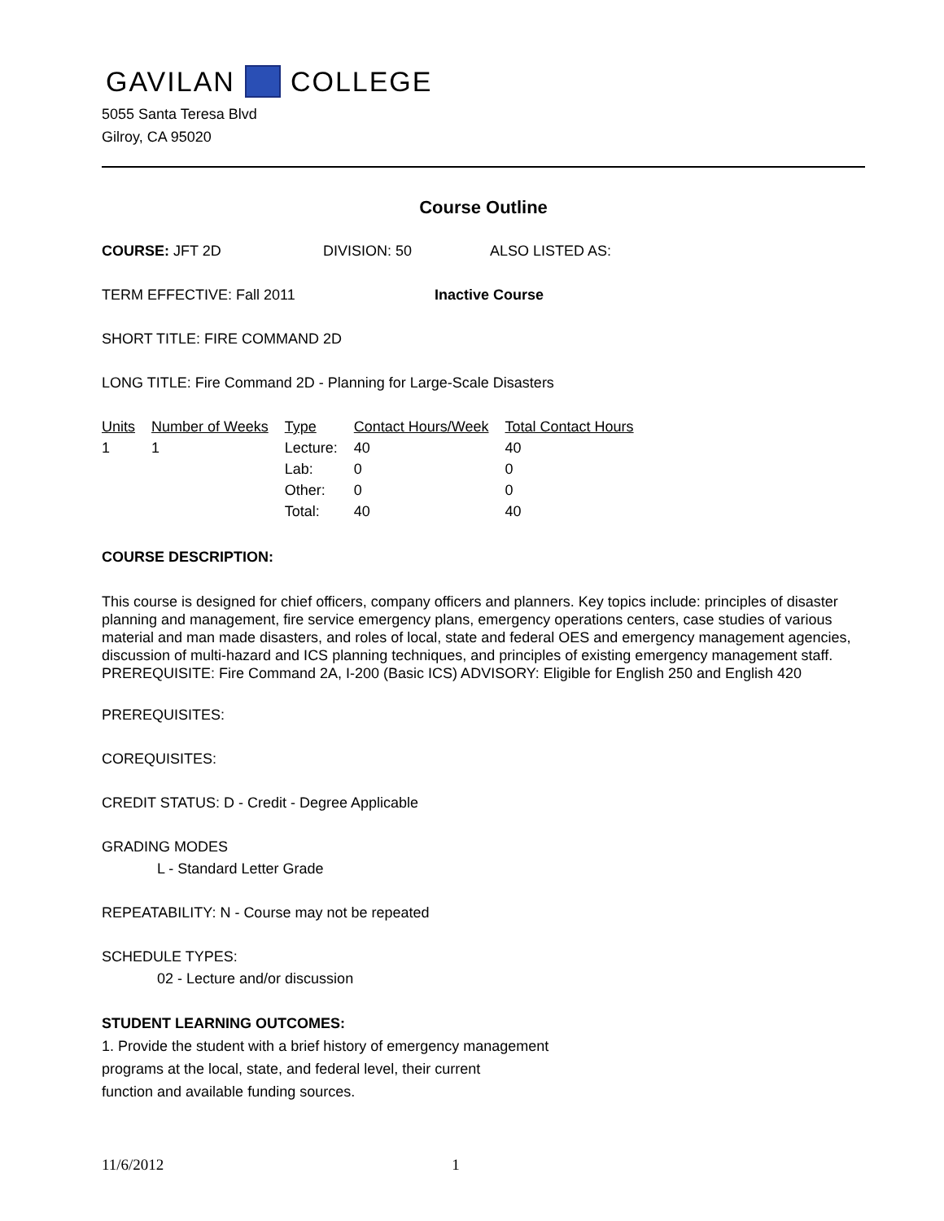GAVILAN COLLEGE
5055 Santa Teresa Blvd
Gilroy, CA 95020
Course Outline
COURSE: JFT 2D DIVISION: 50 ALSO LISTED AS:
TERM EFFECTIVE: Fall 2011 Inactive Course
SHORT TITLE: FIRE COMMAND 2D
LONG TITLE: Fire Command 2D - Planning for Large-Scale Disasters
| Units | Number of Weeks | Type | Contact Hours/Week | Total Contact Hours |
| --- | --- | --- | --- | --- |
| 1 | 1 | Lecture: | 40 | 40 |
| | | Lab: | 0 | 0 |
| | | Other: | 0 | 0 |
| | | Total: | 40 | 40 |
COURSE DESCRIPTION:
This course is designed for chief officers, company officers and planners. Key topics include: principles of disaster planning and management, fire service emergency plans, emergency operations centers, case studies of various material and man made disasters, and roles of local, state and federal OES and emergency management agencies, discussion of multi-hazard and ICS planning techniques, and principles of existing emergency management staff. PREREQUISITE: Fire Command 2A, I-200 (Basic ICS) ADVISORY: Eligible for English 250 and English 420
PREREQUISITES:
COREQUISITES:
CREDIT STATUS: D - Credit - Degree Applicable
GRADING MODES
L - Standard Letter Grade
REPEATABILITY: N - Course may not be repeated
SCHEDULE TYPES:
02 - Lecture and/or discussion
STUDENT LEARNING OUTCOMES:
1. Provide the student with a brief history of emergency management
programs at the local, state, and federal level, their current
function and available funding sources.
11/6/2012 1